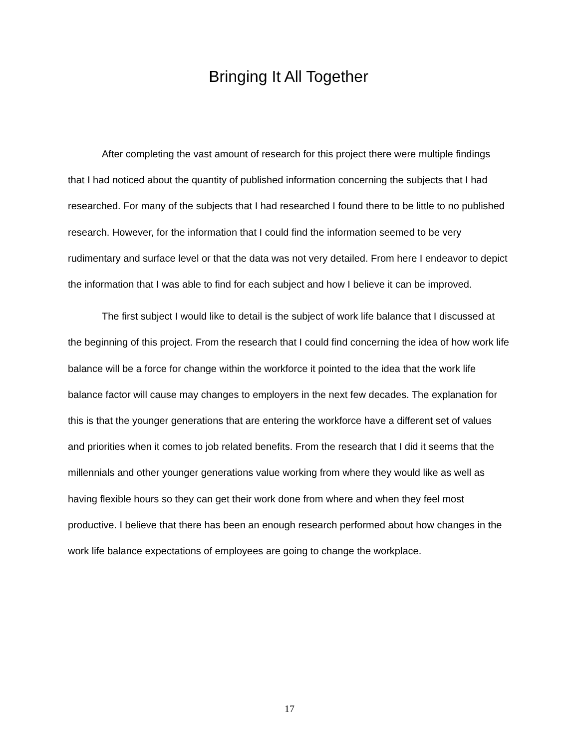Bringing It All Together
After completing the vast amount of research for this project there were multiple findings that I had noticed about the quantity of published information concerning the subjects that I had researched. For many of the subjects that I had researched I found there to be little to no published research. However, for the information that I could find the information seemed to be very rudimentary and surface level or that the data was not very detailed. From here I endeavor to depict the information that I was able to find for each subject and how I believe it can be improved.
The first subject I would like to detail is the subject of work life balance that I discussed at the beginning of this project. From the research that I could find concerning the idea of how work life balance will be a force for change within the workforce it pointed to the idea that the work life balance factor will cause may changes to employers in the next few decades. The explanation for this is that the younger generations that are entering the workforce have a different set of values and priorities when it comes to job related benefits. From the research that I did it seems that the millennials and other younger generations value working from where they would like as well as having flexible hours so they can get their work done from where and when they feel most productive. I believe that there has been an enough research performed about how changes in the work life balance expectations of employees are going to change the workplace.
17